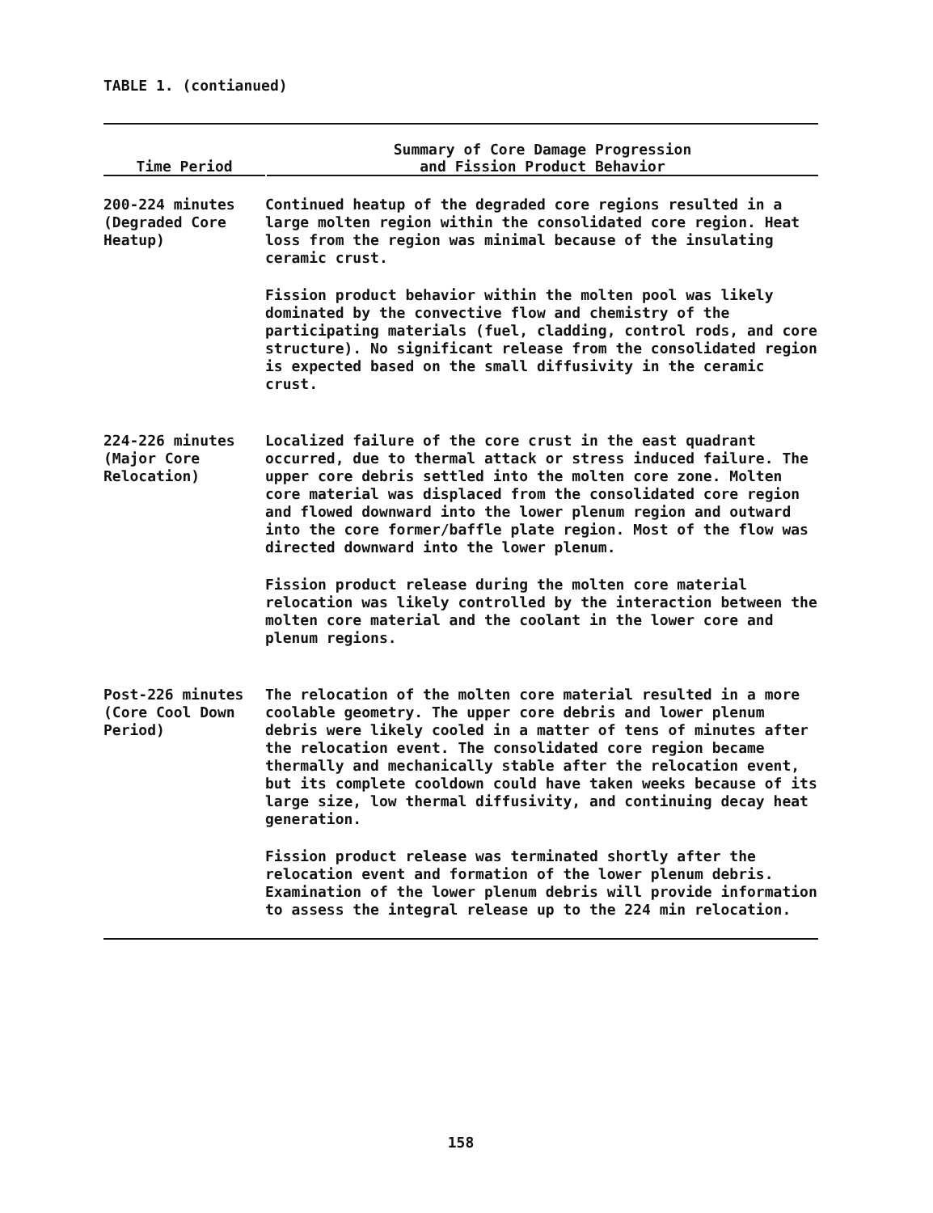TABLE 1. (contianued)
| Time Period | Summary of Core Damage Progression and Fission Product Behavior |
| --- | --- |
| 200-224 minutes (Degraded Core Heatup) | Continued heatup of the degraded core regions resulted in a large molten region within the consolidated core region. Heat loss from the region was minimal because of the insulating ceramic crust. Fission product behavior within the molten pool was likely dominated by the convective flow and chemistry of the participating materials (fuel, cladding, control rods, and core structure). No significant release from the consolidated region is expected based on the small diffusivity in the ceramic crust. |
| 224-226 minutes (Major Core Relocation) | Localized failure of the core crust in the east quadrant occurred, due to thermal attack or stress induced failure. The upper core debris settled into the molten core zone. Molten core material was displaced from the consolidated core region and flowed downward into the lower plenum region and outward into the core former/baffle plate region. Most of the flow was directed downward into the lower plenum. Fission product release during the molten core material relocation was likely controlled by the interaction between the molten core material and the coolant in the lower core and plenum regions. |
| Post-226 minutes (Core Cool Down Period) | The relocation of the molten core material resulted in a more coolable geometry. The upper core debris and lower plenum debris were likely cooled in a matter of tens of minutes after the relocation event. The consolidated core region became thermally and mechanically stable after the relocation event, but its complete cooldown could have taken weeks because of its large size, low thermal diffusivity, and continuing decay heat generation. Fission product release was terminated shortly after the relocation event and formation of the lower plenum debris. Examination of the lower plenum debris will provide information to assess the integral release up to the 224 min relocation. |
158